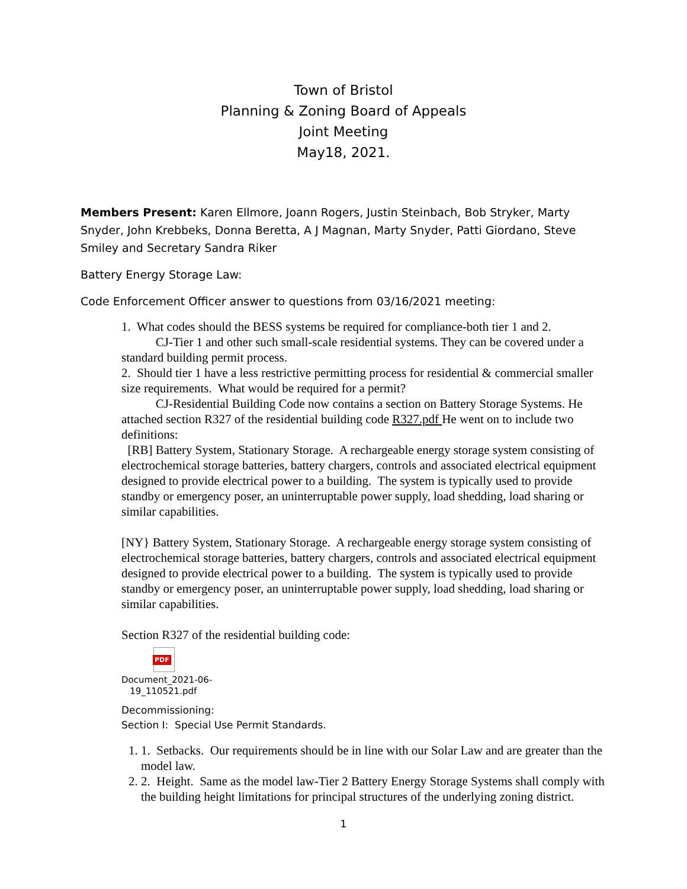Town of Bristol
Planning & Zoning Board of Appeals
Joint Meeting
May18, 2021.
Members Present: Karen Ellmore, Joann Rogers, Justin Steinbach, Bob Stryker, Marty Snyder, John Krebbeks, Donna Beretta, A J Magnan, Marty Snyder, Patti Giordano, Steve Smiley and Secretary Sandra Riker
Battery Energy Storage Law:
Code Enforcement Officer answer to questions from 03/16/2021 meeting:
1. What codes should the BESS systems be required for compliance-both tier 1 and 2.
CJ-Tier 1 and other such small-scale residential systems. They can be covered under a standard building permit process.
2. Should tier 1 have a less restrictive permitting process for residential & commercial smaller size requirements. What would be required for a permit?
CJ-Residential Building Code now contains a section on Battery Storage Systems. He attached section R327 of the residential building code R327.pdf He went on to include two definitions:
[RB] Battery System, Stationary Storage. A rechargeable energy storage system consisting of electrochemical storage batteries, battery chargers, controls and associated electrical equipment designed to provide electrical power to a building. The system is typically used to provide standby or emergency poser, an uninterruptable power supply, load shedding, load sharing or similar capabilities.
[NY} Battery System, Stationary Storage. A rechargeable energy storage system consisting of electrochemical storage batteries, battery chargers, controls and associated electrical equipment designed to provide electrical power to a building. The system is typically used to provide standby or emergency poser, an uninterruptable power supply, load shedding, load sharing or similar capabilities.
Section R327 of the residential building code:
PDF
Document_2021-06-
19_110521.pdf
Decommissioning:
Section I: Special Use Permit Standards.
1. 1. Setbacks. Our requirements should be in line with our Solar Law and are greater than the model law.
2. 2. Height. Same as the model law-Tier 2 Battery Energy Storage Systems shall comply with the building height limitations for principal structures of the underlying zoning district.
1